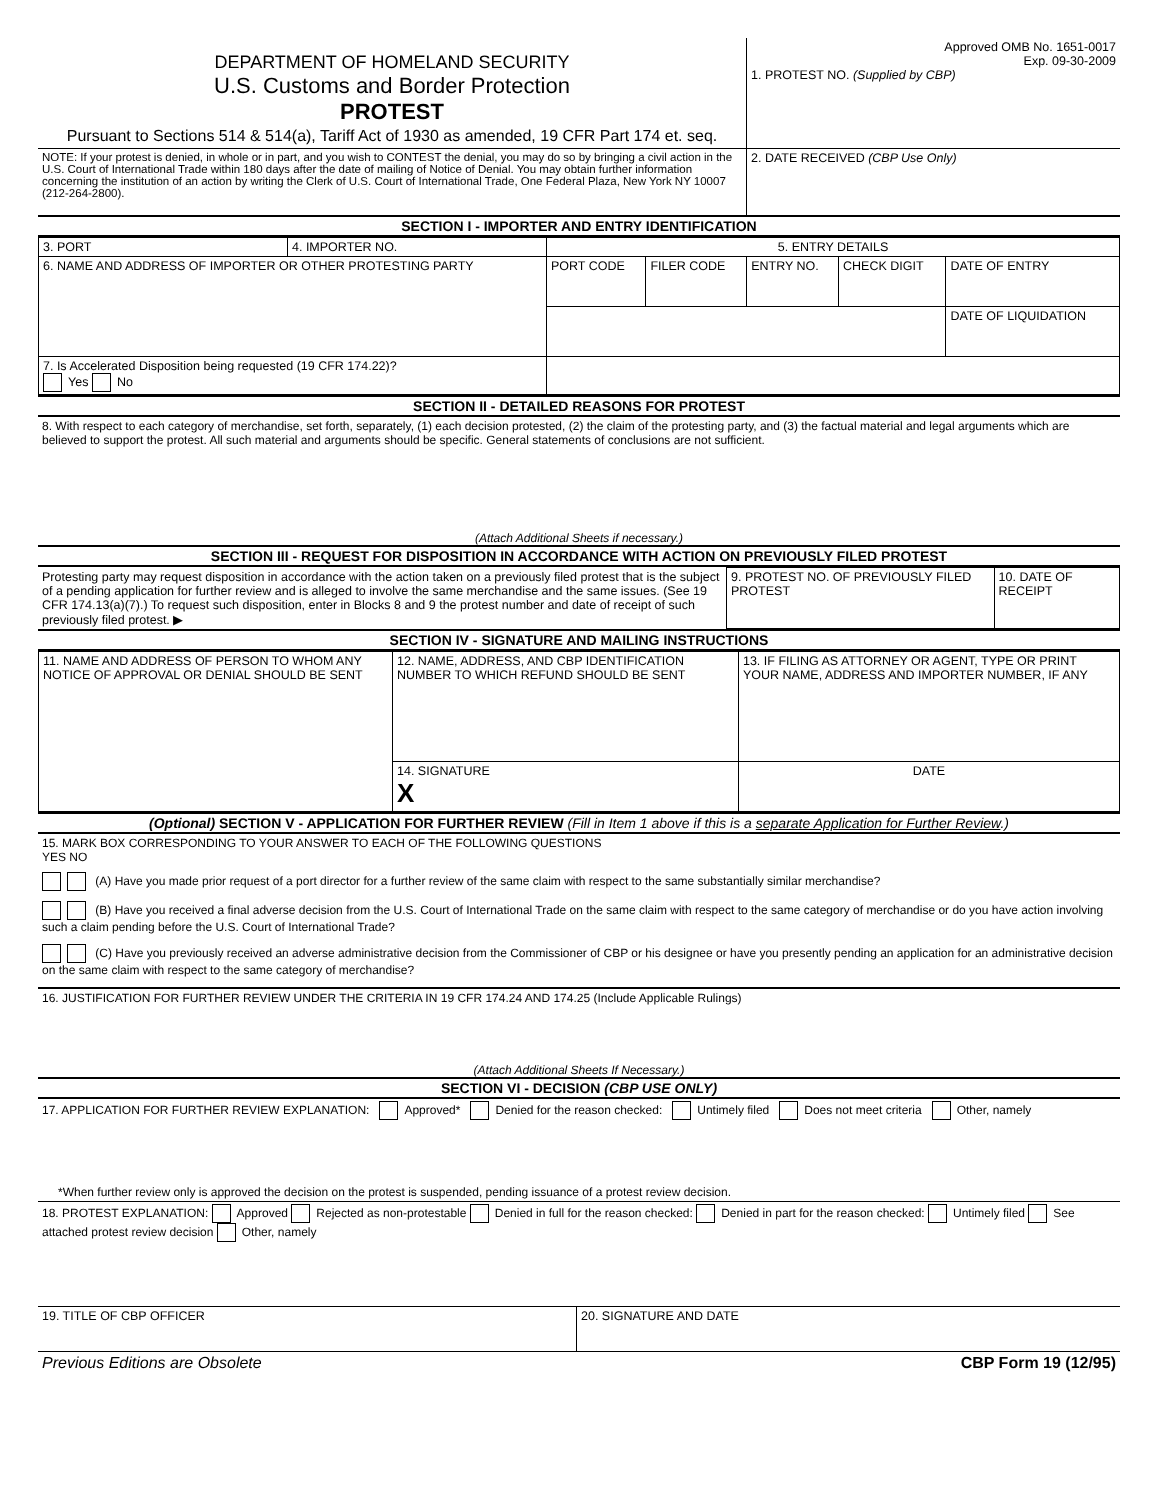| DEPARTMENT OF HOMELAND SECURITY U.S. Customs and Border Protection PROTEST Pursuant to Sections 514 & 514(a), Tariff Act of 1930 as amended, 19 CFR Part 174 et. seq. | Approved OMB No. 1651-0017 Exp. 09-30-2009 1. PROTEST NO. (Supplied by CBP) |
| NOTE: If your protest is denied, in whole or in part, and you wish to CONTEST the denial, you may do so by bringing a civil action in the U.S. Court of International Trade within 180 days after the date of mailing of Notice of Denial. You may obtain further information concerning the institution of an action by writing the Clerk of U.S. Court of International Trade, One Federal Plaza, New York NY 10007 (212-264-2800). | 2. DATE RECEIVED (CBP Use Only) |
SECTION I - IMPORTER AND ENTRY IDENTIFICATION
| 3. PORT | 4. IMPORTER NO. | 5. ENTRY DETAILS | | | | |
| 6. NAME AND ADDRESS OF IMPORTER OR OTHER PROTESTING PARTY | | PORT CODE | FILER CODE | ENTRY NO. | CHECK DIGIT | DATE OF ENTRY |
| | | | | | | DATE OF LIQUIDATION |
| 7. Is Accelerated Disposition being requested (19 CFR 174.22)? Yes No | | | | | | |
SECTION II - DETAILED REASONS FOR PROTEST
8. With respect to each category of merchandise, set forth, separately, (1) each decision protested, (2) the claim of the protesting party, and (3) the factual material and legal arguments which are believed to support the protest. All such material and arguments should be specific. General statements of conclusions are not sufficient.
(Attach Additional Sheets if necessary.)
SECTION III - REQUEST FOR DISPOSITION IN ACCORDANCE WITH ACTION ON PREVIOUSLY FILED PROTEST
| Protesting party may request disposition in accordance with the action taken on a previously filed protest that is the subject of a pending application for further review and is alleged to involve the same merchandise and the same issues. (See 19 CFR 174.13(a)(7).) To request such disposition, enter in Blocks 8 and 9 the protest number and date of receipt of such previously filed protest. ▶ | 9. PROTEST NO. OF PREVIOUSLY FILED PROTEST | 10. DATE OF RECEIPT |
SECTION IV - SIGNATURE AND MAILING INSTRUCTIONS
| 11. NAME AND ADDRESS OF PERSON TO WHOM ANY NOTICE OF APPROVAL OR DENIAL SHOULD BE SENT | 12. NAME, ADDRESS, AND CBP IDENTIFICATION NUMBER TO WHICH REFUND SHOULD BE SENT | 13. IF FILING AS ATTORNEY OR AGENT, TYPE OR PRINT YOUR NAME, ADDRESS AND IMPORTER NUMBER, IF ANY |
| | 14. SIGNATURE X | DATE |
(Optional) SECTION V - APPLICATION FOR FURTHER REVIEW (Fill in Item 1 above if this is a separate Application for Further Review.)
15. MARK BOX CORRESPONDING TO YOUR ANSWER TO EACH OF THE FOLLOWING QUESTIONS
YES NO
(A) Have you made prior request of a port director for a further review of the same claim with respect to the same substantially similar merchandise?
(B) Have you received a final adverse decision from the U.S. Court of International Trade on the same claim with respect to the same category of merchandise or do you have action involving such a claim pending before the U.S. Court of International Trade?
(C) Have you previously received an adverse administrative decision from the Commissioner of CBP or his designee or have you presently pending an application for an administrative decision on the same claim with respect to the same category of merchandise?
16. JUSTIFICATION FOR FURTHER REVIEW UNDER THE CRITERIA IN 19 CFR 174.24 AND 174.25 (Include Applicable Rulings)
(Attach Additional Sheets If Necessary.)
SECTION VI - DECISION (CBP USE ONLY)
17. APPLICATION FOR FURTHER REVIEW EXPLANATION: Approved* Denied for the reason checked: Untimely filed Does not meet criteria Other, namely
*When further review only is approved the decision on the protest is suspended, pending issuance of a protest review decision.
18. PROTEST EXPLANATION: Approved Rejected as non-protestable Denied in full for the reason checked: Denied in part for the reason checked: Untimely filed See attached protest review decision Other, namely
| 19. TITLE OF CBP OFFICER | 20. SIGNATURE AND DATE |
| Previous Editions are Obsolete | CBP Form 19 (12/95) |